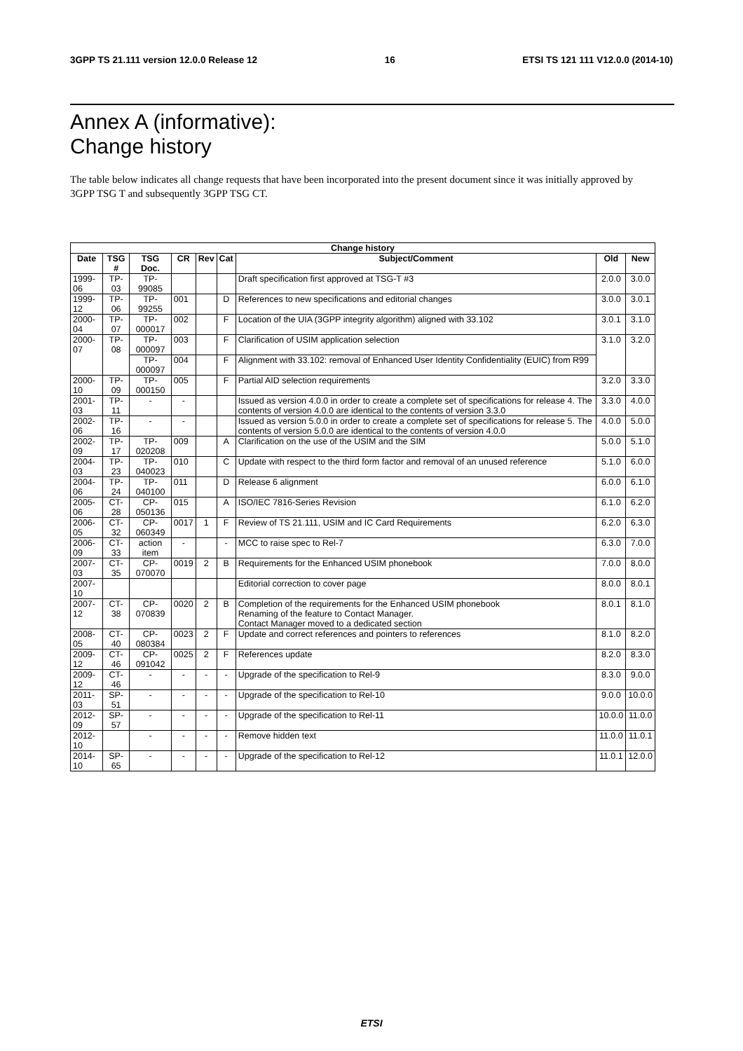3GPP TS 21.111 version 12.0.0 Release 12 16 ETSI TS 121 111 V12.0.0 (2014-10)
Annex A (informative):
Change history
The table below indicates all change requests that have been incorporated into the present document since it was initially approved by 3GPP TSG T and subsequently 3GPP TSG CT.
| Change history | | | | | | | | |
| --- | --- | --- | --- | --- | --- | --- | --- | --- |
| Date | TSG # | TSG Doc. | CR | Rev | Cat | Subject/Comment | Old | New |
| 1999-06 | TP-03 | TP-99085 | | | | Draft specification first approved at TSG-T #3 | 2.0.0 | 3.0.0 |
| 1999-12 | TP-06 | TP-99255 | 001 | | D | References to new specifications and editorial changes | 3.0.0 | 3.0.1 |
| 2000-04 | TP-07 | TP-000017 | 002 | | F | Location of the UIA (3GPP integrity algorithm) aligned with 33.102 | 3.0.1 | 3.1.0 |
| 2000-07 | TP-08 | TP-000097 | 003 | | F | Clarification of USIM application selection | 3.1.0 | 3.2.0 |
| | | TP-000097 | 004 | | F | Alignment with 33.102: removal of Enhanced User Identity Confidentiality (EUIC) from R99 | | |
| 2000-10 | TP-09 | TP-000150 | 005 | | F | Partial AID selection requirements | 3.2.0 | 3.3.0 |
| 2001-03 | TP-11 | - | - | | | Issued as version 4.0.0 in order to create a complete set of specifications for release 4. The contents of version 4.0.0 are identical to the contents of version 3.3.0 | 3.3.0 | 4.0.0 |
| 2002-06 | TP-16 | - | - | | | Issued as version 5.0.0 in order to create a complete set of specifications for release 5. The contents of version 5.0.0 are identical to the contents of version 4.0.0 | 4.0.0 | 5.0.0 |
| 2002-09 | TP-17 | TP-020208 | 009 | | A | Clarification on the use of the USIM and the SIM | 5.0.0 | 5.1.0 |
| 2004-03 | TP-23 | TP-040023 | 010 | | C | Update with respect to the third form factor and removal of an unused reference | 5.1.0 | 6.0.0 |
| 2004-06 | TP-24 | TP-040100 | 011 | | D | Release 6 alignment | 6.0.0 | 6.1.0 |
| 2005-06 | CT-28 | CP-050136 | 015 | | A | ISO/IEC 7816-Series Revision | 6.1.0 | 6.2.0 |
| 2006-05 | CT-32 | CP-060349 | 0017 | 1 | F | Review of TS 21.111, USIM and IC Card Requirements | 6.2.0 | 6.3.0 |
| 2006-09 | CT-33 | action item | - | | - | MCC to raise spec to Rel-7 | 6.3.0 | 7.0.0 |
| 2007-03 | CT-35 | CP-070070 | 0019 | 2 | B | Requirements for the Enhanced USIM phonebook | 7.0.0 | 8.0.0 |
| 2007-10 | | | | | | Editorial correction to cover page | 8.0.0 | 8.0.1 |
| 2007-12 | CT-38 | CP-070839 | 0020 | 2 | B | Completion of the requirements for the Enhanced USIM phonebook Renaming of the feature to Contact Manager. Contact Manager moved to a dedicated section | 8.0.1 | 8.1.0 |
| 2008-05 | CT-40 | CP-080384 | 0023 | 2 | F | Update and correct references and pointers to references | 8.1.0 | 8.2.0 |
| 2009-12 | CT-46 | CP-091042 | 0025 | 2 | F | References update | 8.2.0 | 8.3.0 |
| 2009-12 | CT-46 | - | - | - | - | Upgrade of the specification to Rel-9 | 8.3.0 | 9.0.0 |
| 2011-03 | SP-51 | - | - | - | - | Upgrade of the specification to Rel-10 | 9.0.0 | 10.0.0 |
| 2012-09 | SP-57 | - | - | - | - | Upgrade of the specification to Rel-11 | 10.0.0 | 11.0.0 |
| 2012-10 | | - | - | - | - | Remove hidden text | 11.0.0 | 11.0.1 |
| 2014-10 | SP-65 | - | - | - | - | Upgrade of the specification to Rel-12 | 11.0.1 | 12.0.0 |
ETSI